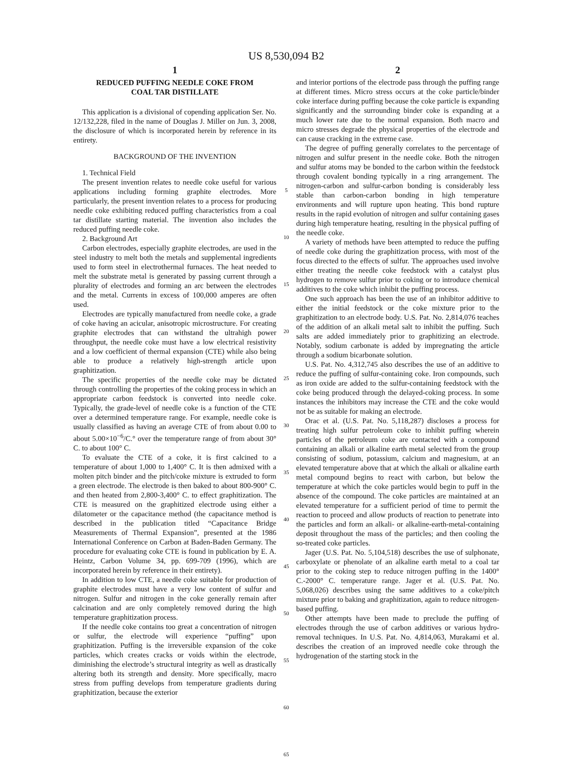US 8,530,094 B2
1
REDUCED PUFFING NEEDLE COKE FROM
COAL TAR DISTILLATE
This application is a divisional of copending application Ser. No. 12/132,228, filed in the name of Douglas J. Miller on Jun. 3, 2008, the disclosure of which is incorporated herein by reference in its entirety.
BACKGROUND OF THE INVENTION
1. Technical Field
The present invention relates to needle coke useful for various applications including forming graphite electrodes. More particularly, the present invention relates to a process for producing needle coke exhibiting reduced puffing characteristics from a coal tar distillate starting material. The invention also includes the reduced puffing needle coke.
2. Background Art
Carbon electrodes, especially graphite electrodes, are used in the steel industry to melt both the metals and supplemental ingredients used to form steel in electrothermal furnaces. The heat needed to melt the substrate metal is generated by passing current through a plurality of electrodes and forming an arc between the electrodes and the metal. Currents in excess of 100,000 amperes are often used.
Electrodes are typically manufactured from needle coke, a grade of coke having an acicular, anisotropic microstructure. For creating graphite electrodes that can withstand the ultrahigh power throughput, the needle coke must have a low electrical resistivity and a low coefficient of thermal expansion (CTE) while also being able to produce a relatively high-strength article upon graphitization.
The specific properties of the needle coke may be dictated through controlling the properties of the coking process in which an appropriate carbon feedstock is converted into needle coke. Typically, the grade-level of needle coke is a function of the CTE over a determined temperature range. For example, needle coke is usually classified as having an average CTE of from about 0.00 to about 5.00×10<sup>−6</sup>/C.° over the temperature range of from about 30° C. to about 100° C.
To evaluate the CTE of a coke, it is first calcined to a temperature of about 1,000 to 1,400° C. It is then admixed with a molten pitch binder and the pitch/coke mixture is extruded to form a green electrode. The electrode is then baked to about 800-900° C. and then heated from 2,800-3,400° C. to effect graphitization. The CTE is measured on the graphitized electrode using either a dilatometer or the capacitance method (the capacitance method is described in the publication titled “Capacitance Bridge Measurements of Thermal Expansion”, presented at the 1986 International Conference on Carbon at Baden-Baden Germany. The procedure for evaluating coke CTE is found in publication by E. A. Heintz, Carbon Volume 34, pp. 699-709 (1996), which are incorporated herein by reference in their entirety).
In addition to low CTE, a needle coke suitable for production of graphite electrodes must have a very low content of sulfur and nitrogen. Sulfur and nitrogen in the coke generally remain after calcination and are only completely removed during the high temperature graphitization process.
If the needle coke contains too great a concentration of nitrogen or sulfur, the electrode will experience “puffing” upon graphitization. Puffing is the irreversible expansion of the coke particles, which creates cracks or voids within the electrode, diminishing the electrode’s structural integrity as well as drastically altering both its strength and density. More specifically, macro stress from puffing develops from temperature gradients during graphitization, because the exterior
5
10
15
20
25
30
35
40
45
50
55
60
65
2
and interior portions of the electrode pass through the puffing range at different times. Micro stress occurs at the coke particle/binder coke interface during puffing because the coke particle is expanding significantly and the surrounding binder coke is expanding at a much lower rate due to the normal expansion. Both macro and micro stresses degrade the physical properties of the electrode and can cause cracking in the extreme case.
The degree of puffing generally correlates to the percentage of nitrogen and sulfur present in the needle coke. Both the nitrogen and sulfur atoms may be bonded to the carbon within the feedstock through covalent bonding typically in a ring arrangement. The nitrogen-carbon and sulfur-carbon bonding is considerably less stable than carbon-carbon bonding in high temperature environments and will rupture upon heating. This bond rupture results in the rapid evolution of nitrogen and sulfur containing gases during high temperature heating, resulting in the physical puffing of the needle coke.
A variety of methods have been attempted to reduce the puffing of needle coke during the graphitization process, with most of the focus directed to the effects of sulfur. The approaches used involve either treating the needle coke feedstock with a catalyst plus hydrogen to remove sulfur prior to coking or to introduce chemical additives to the coke which inhibit the puffing process.
One such approach has been the use of an inhibitor additive to either the initial feedstock or the coke mixture prior to the graphitization to an electrode body. U.S. Pat. No. 2,814,076 teaches of the addition of an alkali metal salt to inhibit the puffing. Such salts are added immediately prior to graphitizing an electrode. Notably, sodium carbonate is added by impregnating the article through a sodium bicarbonate solution.
U.S. Pat. No. 4,312,745 also describes the use of an additive to reduce the puffing of sulfur-containing coke. Iron compounds, such as iron oxide are added to the sulfur-containing feedstock with the coke being produced through the delayed-coking process. In some instances the inhibitors may increase the CTE and the coke would not be as suitable for making an electrode.
Orac et al. (U.S. Pat. No. 5,118,287) discloses a process for treating high sulfur petroleum coke to inhibit puffing wherein particles of the petroleum coke are contacted with a compound containing an alkali or alkaline earth metal selected from the group consisting of sodium, potassium, calcium and magnesium, at an elevated temperature above that at which the alkali or alkaline earth metal compound begins to react with carbon, but below the temperature at which the coke particles would begin to puff in the absence of the compound. The coke particles are maintained at an elevated temperature for a sufficient period of time to permit the reaction to proceed and allow products of reaction to penetrate into the particles and form an alkali- or alkaline-earth-metal-containing deposit throughout the mass of the particles; and then cooling the so-treated coke particles.
Jager (U.S. Pat. No. 5,104,518) describes the use of sulphonate, carboxylate or phenolate of an alkaline earth metal to a coal tar prior to the coking step to reduce nitrogen puffing in the 1400° C.-2000° C. temperature range. Jager et al. (U.S. Pat. No. 5,068,026) describes using the same additives to a coke/pitch mixture prior to baking and graphitization, again to reduce nitrogen-based puffing.
Other attempts have been made to preclude the puffing of electrodes through the use of carbon additives or various hydro-removal techniques. In U.S. Pat. No. 4,814,063, Murakami et al. describes the creation of an improved needle coke through the hydrogenation of the starting stock in the